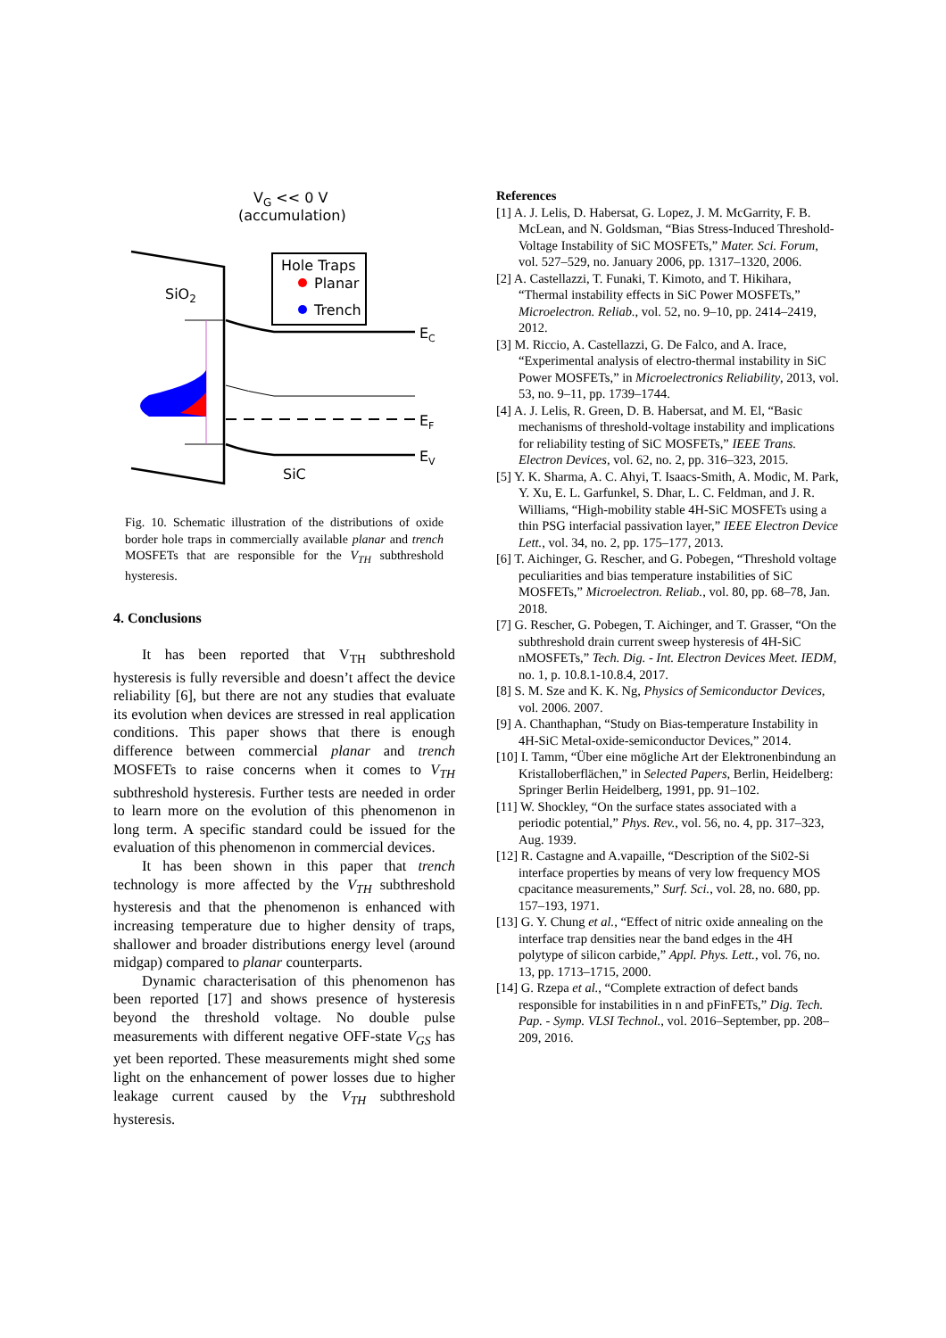VG << 0 V
(accumulation)
SiO2
Hole Traps
Planar
Trench
EC
EF
EV
SiC
Fig. 10. Schematic illustration of the distributions of oxide border hole traps in commercially available planar and trench MOSFETs that are responsible for the V<sub>TH</sub> subthreshold hysteresis.
4. Conclusions
It has been reported that V<sub>TH</sub> subthreshold hysteresis is fully reversible and doesn’t affect the device reliability [6], but there are not any studies that evaluate its evolution when devices are stressed in real application conditions. This paper shows that there is enough difference between commercial planar and trench MOSFETs to raise concerns when it comes to V<sub>TH</sub> subthreshold hysteresis. Further tests are needed in order to learn more on the evolution of this phenomenon in long term. A specific standard could be issued for the evaluation of this phenomenon in commercial devices.
It has been shown in this paper that trench technology is more affected by the V<sub>TH</sub> subthreshold hysteresis and that the phenomenon is enhanced with increasing temperature due to higher density of traps, shallower and broader distributions energy level (around midgap) compared to planar counterparts.
Dynamic characterisation of this phenomenon has been reported [17] and shows presence of hysteresis beyond the threshold voltage. No double pulse measurements with different negative OFF-state V<sub>GS</sub> has yet been reported. These measurements might shed some light on the enhancement of power losses due to higher leakage current caused by the V<sub>TH</sub> subthreshold hysteresis.
References
[1] A. J. Lelis, D. Habersat, G. Lopez, J. M. McGarrity, F. B. McLean, and N. Goldsman, “Bias Stress-Induced Threshold-Voltage Instability of SiC MOSFETs,” Mater. Sci. Forum, vol. 527–529, no. January 2006, pp. 1317–1320, 2006.
[2] A. Castellazzi, T. Funaki, T. Kimoto, and T. Hikihara, “Thermal instability effects in SiC Power MOSFETs,” Microelectron. Reliab., vol. 52, no. 9–10, pp. 2414–2419, 2012.
[3] M. Riccio, A. Castellazzi, G. De Falco, and A. Irace, “Experimental analysis of electro-thermal instability in SiC Power MOSFETs,” in Microelectronics Reliability, 2013, vol. 53, no. 9–11, pp. 1739–1744.
[4] A. J. Lelis, R. Green, D. B. Habersat, and M. El, “Basic mechanisms of threshold-voltage instability and implications for reliability testing of SiC MOSFETs,” IEEE Trans. Electron Devices, vol. 62, no. 2, pp. 316–323, 2015.
[5] Y. K. Sharma, A. C. Ahyi, T. Isaacs-Smith, A. Modic, M. Park, Y. Xu, E. L. Garfunkel, S. Dhar, L. C. Feldman, and J. R. Williams, “High-mobility stable 4H-SiC MOSFETs using a thin PSG interfacial passivation layer,” IEEE Electron Device Lett., vol. 34, no. 2, pp. 175–177, 2013.
[6] T. Aichinger, G. Rescher, and G. Pobegen, “Threshold voltage peculiarities and bias temperature instabilities of SiC MOSFETs,” Microelectron. Reliab., vol. 80, pp. 68–78, Jan. 2018.
[7] G. Rescher, G. Pobegen, T. Aichinger, and T. Grasser, “On the subthreshold drain current sweep hysteresis of 4H-SiC nMOSFETs,” Tech. Dig. - Int. Electron Devices Meet. IEDM, no. 1, p. 10.8.1-10.8.4, 2017.
[8] S. M. Sze and K. K. Ng, Physics of Semiconductor Devices, vol. 2006. 2007.
[9] A. Chanthaphan, “Study on Bias-temperature Instability in 4H-SiC Metal-oxide-semiconductor Devices,” 2014.
[10] I. Tamm, “Über eine mögliche Art der Elektronenbindung an Kristalloberflächen,” in Selected Papers, Berlin, Heidelberg: Springer Berlin Heidelberg, 1991, pp. 91–102.
[11] W. Shockley, “On the surface states associated with a periodic potential,” Phys. Rev., vol. 56, no. 4, pp. 317–323, Aug. 1939.
[12] R. Castagne and A.vapaille, “Description of the Si02-Si interface properties by means of very low frequency MOS cpacitance measurements,” Surf. Sci., vol. 28, no. 680, pp. 157–193, 1971.
[13] G. Y. Chung et al., “Effect of nitric oxide annealing on the interface trap densities near the band edges in the 4H polytype of silicon carbide,” Appl. Phys. Lett., vol. 76, no. 13, pp. 1713–1715, 2000.
[14] G. Rzepa et al., “Complete extraction of defect bands responsible for instabilities in n and pFinFETs,” Dig. Tech. Pap. - Symp. VLSI Technol., vol. 2016–September, pp. 208–209, 2016.